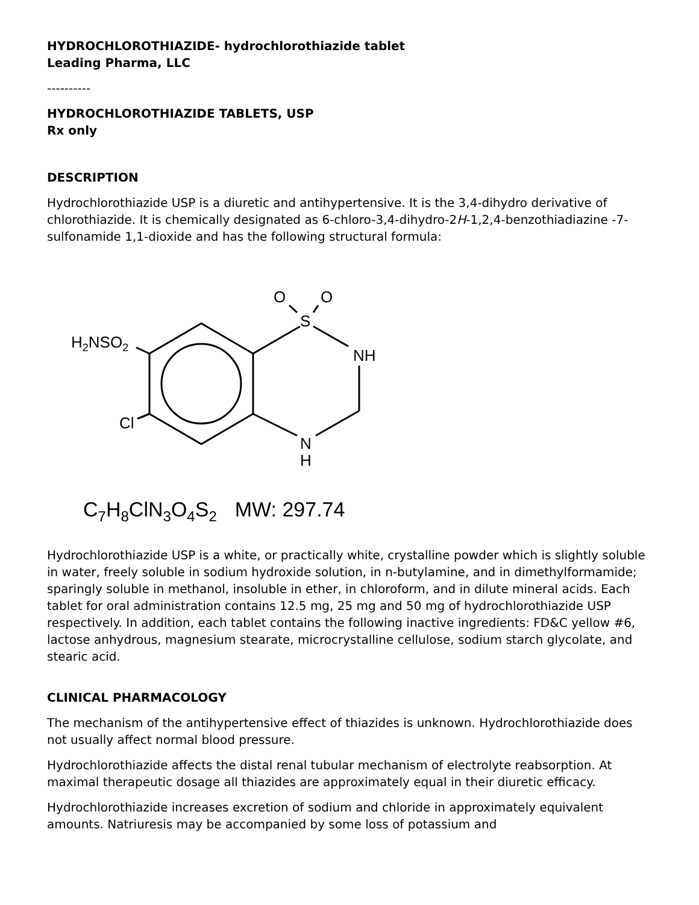HYDROCHLOROTHIAZIDE- hydrochlorothiazide tablet
Leading Pharma, LLC
----------
HYDROCHLOROTHIAZIDE TABLETS, USP
Rx only
DESCRIPTION
Hydrochlorothiazide USP is a diuretic and antihypertensive. It is the 3,4-dihydro derivative of chlorothiazide. It is chemically designated as 6-chloro-3,4-dihydro-2H-1,2,4-benzothiadiazine -7-sulfonamide 1,1-dioxide and has the following structural formula:
O
O
S
NH
H2NSO2
Cl
N
H
C7H8ClN3O4S2MW: 297.74
Hydrochlorothiazide USP is a white, or practically white, crystalline powder which is slightly soluble in water, freely soluble in sodium hydroxide solution, in n-butylamine, and in dimethylformamide; sparingly soluble in methanol, insoluble in ether, in chloroform, and in dilute mineral acids. Each tablet for oral administration contains 12.5 mg, 25 mg and 50 mg of hydrochlorothiazide USP respectively. In addition, each tablet contains the following inactive ingredients: FD&C yellow #6, lactose anhydrous, magnesium stearate, microcrystalline cellulose, sodium starch glycolate, and stearic acid.
CLINICAL PHARMACOLOGY
The mechanism of the antihypertensive effect of thiazides is unknown. Hydrochlorothiazide does not usually affect normal blood pressure.
Hydrochlorothiazide affects the distal renal tubular mechanism of electrolyte reabsorption. At maximal therapeutic dosage all thiazides are approximately equal in their diuretic efficacy.
Hydrochlorothiazide increases excretion of sodium and chloride in approximately equivalent amounts. Natriuresis may be accompanied by some loss of potassium and